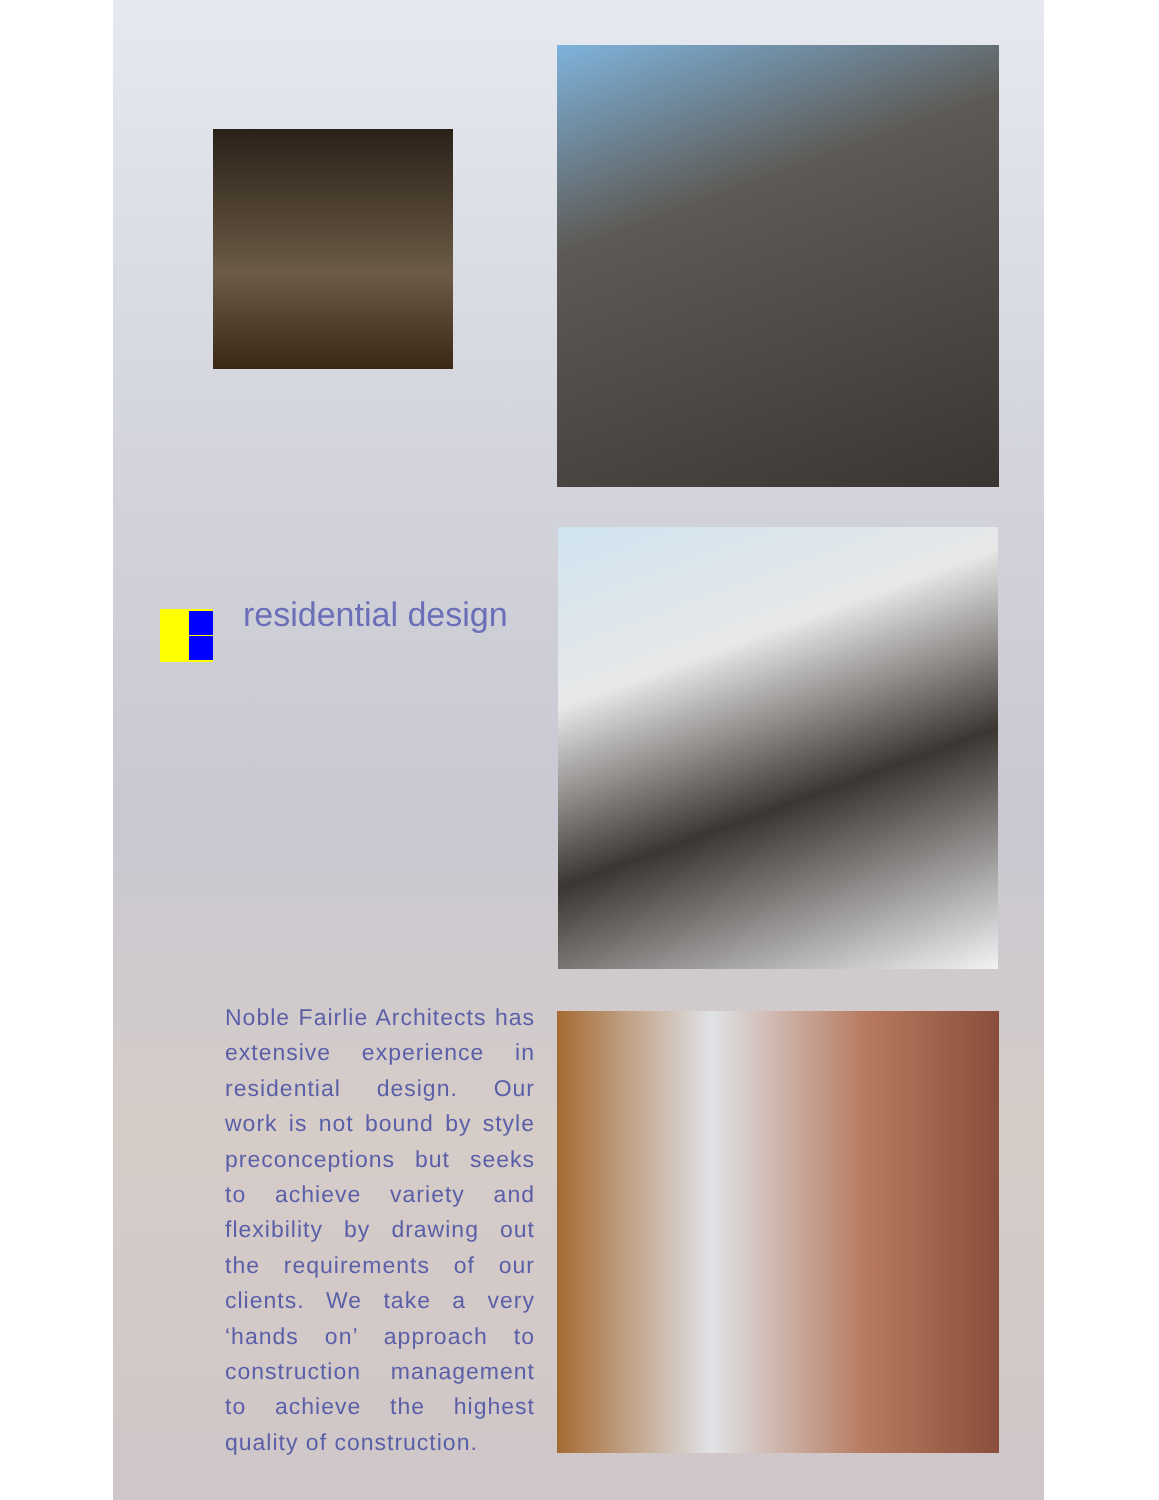residential design
Noble Fairlie Architects has extensive experience in residential design. Our work is not bound by style preconceptions but seeks to achieve variety and flexibility by drawing out the requirements of our clients. We take a very ‘hands on’ approach to construction management to achieve the highest quality of construction.